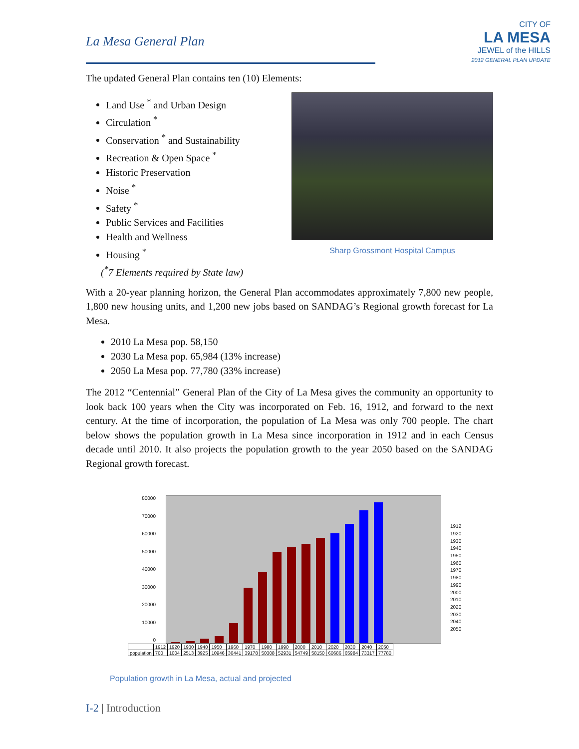La Mesa General Plan
CITY OF
LA MESA
JEWEL of the HILLS
2012 GENERAL PLAN UPDATE
The updated General Plan contains ten (10) Elements:
Land Use <sup>*</sup> and Urban Design
Circulation <sup>*</sup>
Conservation <sup>*</sup> and Sustainability
Recreation & Open Space <sup>*</sup>
Historic Preservation
Noise <sup>*</sup>
Safety <sup>*</sup>
Public Services and Facilities
Health and Wellness
Housing <sup>*</sup>
(<sup>*</sup>7 Elements required by State law)
Sharp Grossmont Hospital Campus
With a 20-year planning horizon, the General Plan accommodates approximately 7,800 new people, 1,800 new housing units, and 1,200 new jobs based on SANDAG’s Regional growth forecast for La Mesa.
2010 La Mesa pop. 58,150
2030 La Mesa pop. 65,984 (13% increase)
2050 La Mesa pop. 77,780 (33% increase)
The 2012 “Centennial” General Plan of the City of La Mesa gives the community an opportunity to look back 100 years when the City was incorporated on Feb. 16, 1912, and forward to the next century. At the time of incorporation, the population of La Mesa was only 700 people. The chart below shows the population growth in La Mesa since incorporation in 1912 and in each Census decade until 2010. It also projects the population growth to the year 2050 based on the SANDAG Regional growth forecast.
80000
70000
60000
50000
40000
30000
20000
10000
0
1912
1920
1930
1940
1950
1960
1970
1980
1990
2000
2010
2020
2030
2040
2050
| | 1912 | 1920 | 1930 | 1940 | 1950 | 1960 | 1970 | 1980 | 1990 | 2000 | 2010 | 2020 | 2030 | 2040 | 2050 |
| population | 700 | 1004 | 2513 | 3925 | 10946 | 30441 | 39178 | 50308 | 52931 | 54749 | 58150 | 60686 | 65984 | 73317 | 77780 |
Population growth in La Mesa, actual and projected
I-2 | Introduction